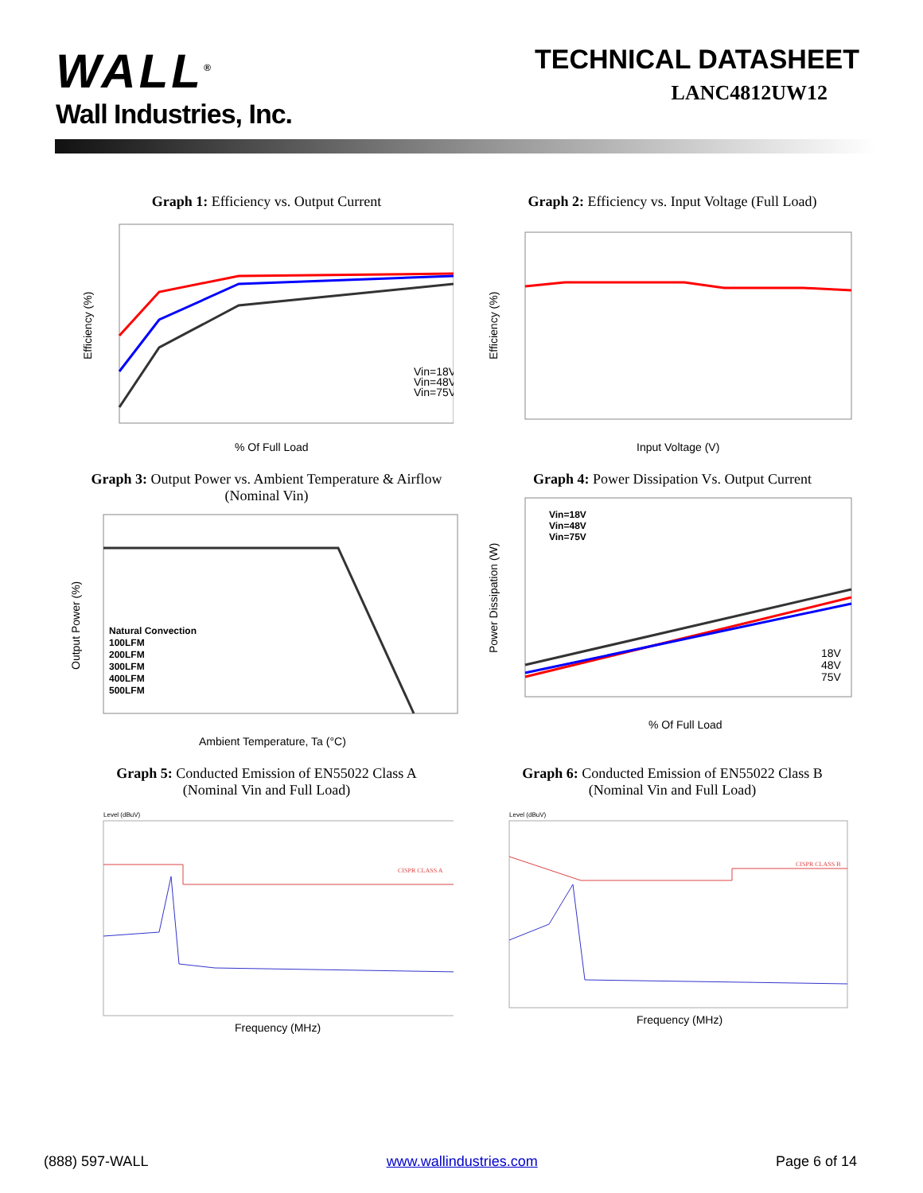WALL<sup>®</sup>
Wall Industries, Inc.
TECHNICAL DATASHEET
LANC4812UW12
Graph 1: Efficiency vs. Output Current
Vin=18V
Vin=48V
Vin=75V
% Of Full Load
Efficiency (%)
Graph 2: Efficiency vs. Input Voltage (Full Load)
Input Voltage (V)
Efficiency (%)
Graph 3: Output Power vs. Ambient Temperature & Airflow
(Nominal Vin)
Natural Convection
100LFM
200LFM
300LFM
400LFM
500LFM
Ambient Temperature, Ta (°C)
Output Power (%)
Graph 4: Power Dissipation Vs. Output Current
Vin=18V
Vin=48V
Vin=75V
18V
48V
75V
% Of Full Load
Power Dissipation (W)
Graph 5: Conducted Emission of EN55022 Class A
(Nominal Vin and Full Load)
Level (dBuV)
CISPR CLASS A
Frequency (MHz)
Graph 6: Conducted Emission of EN55022 Class B
(Nominal Vin and Full Load)
Level (dBuV)
CISPR CLASS B
Frequency (MHz)
(888) 597-WALL www.wallindustries.com Page 6 of 14